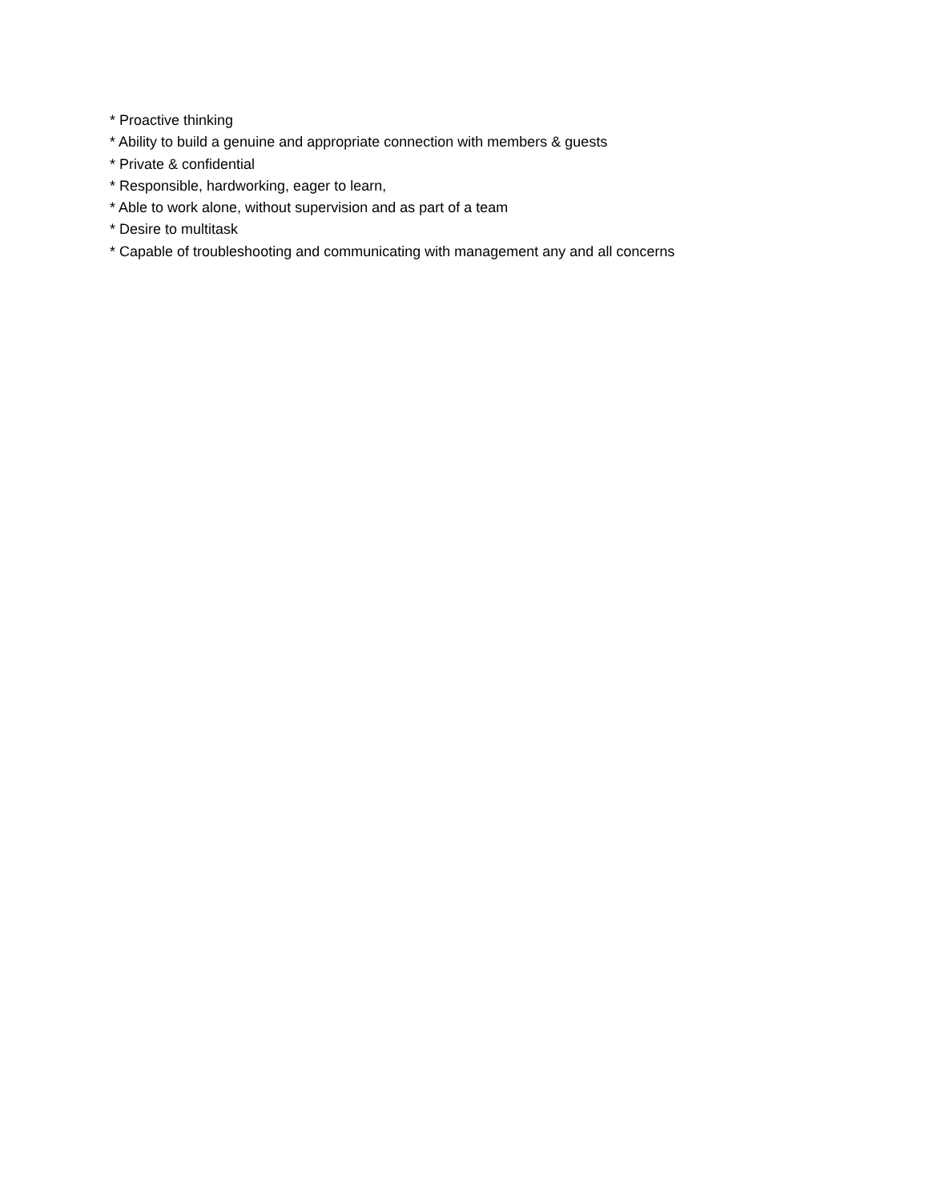* Proactive thinking
* Ability to build a genuine and appropriate connection with members & guests
* Private & confidential
* Responsible, hardworking, eager to learn,
* Able to work alone, without supervision and as part of a team
* Desire to multitask
* Capable of troubleshooting and communicating with management any and all concerns